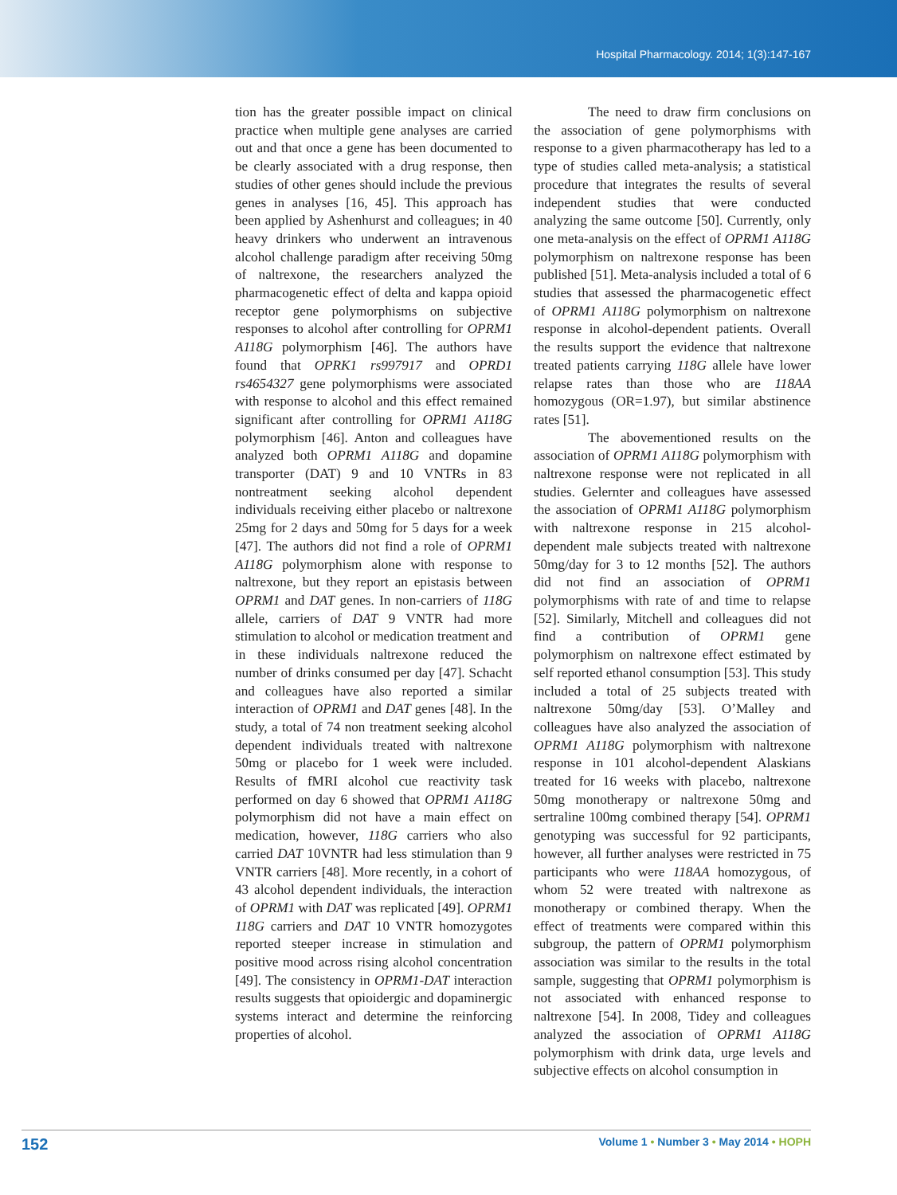Hospital Pharmacology. 2014; 1(3):147-167
tion has the greater possible impact on clinical practice when multiple gene analyses are carried out and that once a gene has been documented to be clearly associated with a drug response, then studies of other genes should include the previous genes in analyses [16, 45]. This approach has been applied by Ashenhurst and colleagues; in 40 heavy drinkers who underwent an intravenous alcohol challenge paradigm after receiving 50mg of naltrexone, the researchers analyzed the pharmacogenetic effect of delta and kappa opioid receptor gene polymorphisms on subjective responses to alcohol after controlling for OPRM1 A118G polymorphism [46]. The authors have found that OPRK1 rs997917 and OPRD1 rs4654327 gene polymorphisms were associated with response to alcohol and this effect remained significant after controlling for OPRM1 A118G polymorphism [46]. Anton and colleagues have analyzed both OPRM1 A118G and dopamine transporter (DAT) 9 and 10 VNTRs in 83 nontreatment seeking alcohol dependent individuals receiving either placebo or naltrexone 25mg for 2 days and 50mg for 5 days for a week [47]. The authors did not find a role of OPRM1 A118G polymorphism alone with response to naltrexone, but they report an epistasis between OPRM1 and DAT genes. In non-carriers of 118G allele, carriers of DAT 9 VNTR had more stimulation to alcohol or medication treatment and in these individuals naltrexone reduced the number of drinks consumed per day [47]. Schacht and colleagues have also reported a similar interaction of OPRM1 and DAT genes [48]. In the study, a total of 74 non treatment seeking alcohol dependent individuals treated with naltrexone 50mg or placebo for 1 week were included. Results of fMRI alcohol cue reactivity task performed on day 6 showed that OPRM1 A118G polymorphism did not have a main effect on medication, however, 118G carriers who also carried DAT 10VNTR had less stimulation than 9 VNTR carriers [48]. More recently, in a cohort of 43 alcohol dependent individuals, the interaction of OPRM1 with DAT was replicated [49]. OPRM1 118G carriers and DAT 10 VNTR homozygotes reported steeper increase in stimulation and positive mood across rising alcohol concentration [49]. The consistency in OPRM1-DAT interaction results suggests that opioidergic and dopaminergic systems interact and determine the reinforcing properties of alcohol.
The need to draw firm conclusions on the association of gene polymorphisms with response to a given pharmacotherapy has led to a type of studies called meta-analysis; a statistical procedure that integrates the results of several independent studies that were conducted analyzing the same outcome [50]. Currently, only one meta-analysis on the effect of OPRM1 A118G polymorphism on naltrexone response has been published [51]. Meta-analysis included a total of 6 studies that assessed the pharmacogenetic effect of OPRM1 A118G polymorphism on naltrexone response in alcohol-dependent patients. Overall the results support the evidence that naltrexone treated patients carrying 118G allele have lower relapse rates than those who are 118AA homozygous (OR=1.97), but similar abstinence rates [51].
The abovementioned results on the association of OPRM1 A118G polymorphism with naltrexone response were not replicated in all studies. Gelernter and colleagues have assessed the association of OPRM1 A118G polymorphism with naltrexone response in 215 alcohol-dependent male subjects treated with naltrexone 50mg/day for 3 to 12 months [52]. The authors did not find an association of OPRM1 polymorphisms with rate of and time to relapse [52]. Similarly, Mitchell and colleagues did not find a contribution of OPRM1 gene polymorphism on naltrexone effect estimated by self reported ethanol consumption [53]. This study included a total of 25 subjects treated with naltrexone 50mg/day [53]. O’Malley and colleagues have also analyzed the association of OPRM1 A118G polymorphism with naltrexone response in 101 alcohol-dependent Alaskians treated for 16 weeks with placebo, naltrexone 50mg monotherapy or naltrexone 50mg and sertraline 100mg combined therapy [54]. OPRM1 genotyping was successful for 92 participants, however, all further analyses were restricted in 75 participants who were 118AA homozygous, of whom 52 were treated with naltrexone as monotherapy or combined therapy. When the effect of treatments were compared within this subgroup, the pattern of OPRM1 polymorphism association was similar to the results in the total sample, suggesting that OPRM1 polymorphism is not associated with enhanced response to naltrexone [54]. In 2008, Tidey and colleagues analyzed the association of OPRM1 A118G polymorphism with drink data, urge levels and subjective effects on alcohol consumption in
152 Volume 1 • Number 3 • May 2014 • HOPH